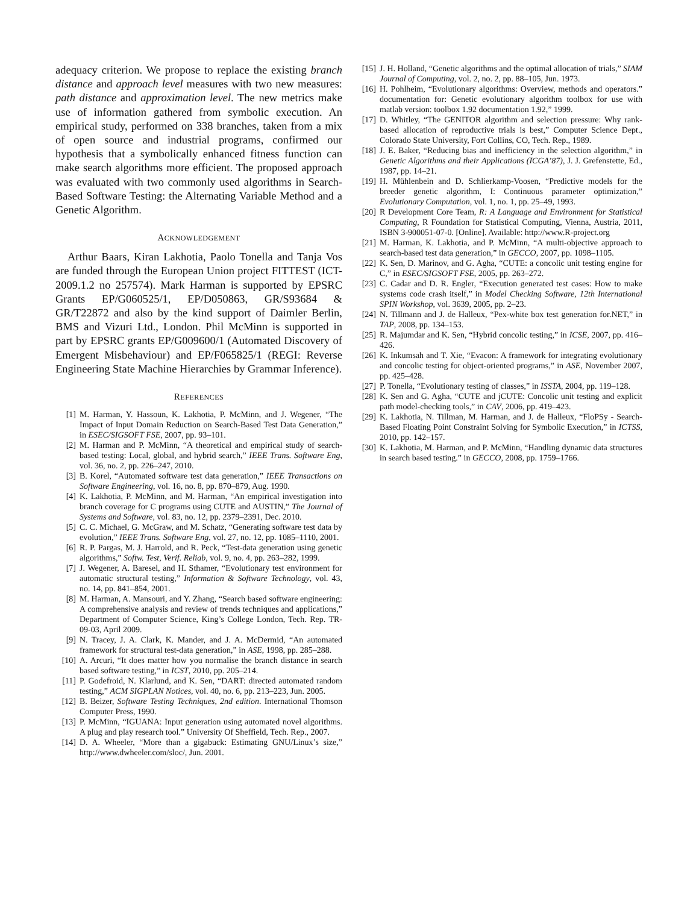adequacy criterion. We propose to replace the existing branch distance and approach level measures with two new measures: path distance and approximation level. The new metrics make use of information gathered from symbolic execution. An empirical study, performed on 338 branches, taken from a mix of open source and industrial programs, confirmed our hypothesis that a symbolically enhanced fitness function can make search algorithms more efficient. The proposed approach was evaluated with two commonly used algorithms in Search-Based Software Testing: the Alternating Variable Method and a Genetic Algorithm.
ACKNOWLEDGEMENT
Arthur Baars, Kiran Lakhotia, Paolo Tonella and Tanja Vos are funded through the European Union project FITTEST (ICT-2009.1.2 no 257574). Mark Harman is supported by EPSRC Grants EP/G060525/1, EP/D050863, GR/S93684 & GR/T22872 and also by the kind support of Daimler Berlin, BMS and Vizuri Ltd., London. Phil McMinn is supported in part by EPSRC grants EP/G009600/1 (Automated Discovery of Emergent Misbehaviour) and EP/F065825/1 (REGI: Reverse Engineering State Machine Hierarchies by Grammar Inference).
REFERENCES
[1] M. Harman, Y. Hassoun, K. Lakhotia, P. McMinn, and J. Wegener, “The Impact of Input Domain Reduction on Search-Based Test Data Generation,” in ESEC/SIGSOFT FSE, 2007, pp. 93–101.
[2] M. Harman and P. McMinn, “A theoretical and empirical study of search-based testing: Local, global, and hybrid search,” IEEE Trans. Software Eng, vol. 36, no. 2, pp. 226–247, 2010.
[3] B. Korel, “Automated software test data generation,” IEEE Transactions on Software Engineering, vol. 16, no. 8, pp. 870–879, Aug. 1990.
[4] K. Lakhotia, P. McMinn, and M. Harman, “An empirical investigation into branch coverage for C programs using CUTE and AUSTIN,” The Journal of Systems and Software, vol. 83, no. 12, pp. 2379–2391, Dec. 2010.
[5] C. C. Michael, G. McGraw, and M. Schatz, “Generating software test data by evolution,” IEEE Trans. Software Eng, vol. 27, no. 12, pp. 1085–1110, 2001.
[6] R. P. Pargas, M. J. Harrold, and R. Peck, “Test-data generation using genetic algorithms,” Softw. Test, Verif. Reliab, vol. 9, no. 4, pp. 263–282, 1999.
[7] J. Wegener, A. Baresel, and H. Sthamer, “Evolutionary test environment for automatic structural testing,” Information & Software Technology, vol. 43, no. 14, pp. 841–854, 2001.
[8] M. Harman, A. Mansouri, and Y. Zhang, “Search based software engineering: A comprehensive analysis and review of trends techniques and applications,” Department of Computer Science, King’s College London, Tech. Rep. TR-09-03, April 2009.
[9] N. Tracey, J. A. Clark, K. Mander, and J. A. McDermid, “An automated framework for structural test-data generation,” in ASE, 1998, pp. 285–288.
[10] A. Arcuri, “It does matter how you normalise the branch distance in search based software testing,” in ICST, 2010, pp. 205–214.
[11] P. Godefroid, N. Klarlund, and K. Sen, “DART: directed automated random testing,” ACM SIGPLAN Notices, vol. 40, no. 6, pp. 213–223, Jun. 2005.
[12] B. Beizer, Software Testing Techniques, 2nd edition. International Thomson Computer Press, 1990.
[13] P. McMinn, “IGUANA: Input generation using automated novel algorithms. A plug and play research tool.” University Of Sheffield, Tech. Rep., 2007.
[14] D. A. Wheeler, “More than a gigabuck: Estimating GNU/Linux’s size,” http://www.dwheeler.com/sloc/, Jun. 2001.
[15] J. H. Holland, “Genetic algorithms and the optimal allocation of trials,” SIAM Journal of Computing, vol. 2, no. 2, pp. 88–105, Jun. 1973.
[16] H. Pohlheim, “Evolutionary algorithms: Overview, methods and operators.” documentation for: Genetic evolutionary algorithm toolbox for use with matlab version: toolbox 1.92 documentation 1.92,” 1999.
[17] D. Whitley, “The GENITOR algorithm and selection pressure: Why rank-based allocation of reproductive trials is best,” Computer Science Dept., Colorado State University, Fort Collins, CO, Tech. Rep., 1989.
[18] J. E. Baker, “Reducing bias and inefficiency in the selection algorithm,” in Genetic Algorithms and their Applications (ICGA’87), J. J. Grefenstette, Ed., 1987, pp. 14–21.
[19] H. Mühlenbein and D. Schlierkamp-Voosen, “Predictive models for the breeder genetic algorithm, I: Continuous parameter optimization,” Evolutionary Computation, vol. 1, no. 1, pp. 25–49, 1993.
[20] R Development Core Team, R: A Language and Environment for Statistical Computing, R Foundation for Statistical Computing, Vienna, Austria, 2011, ISBN 3-900051-07-0. [Online]. Available: http://www.R-project.org
[21] M. Harman, K. Lakhotia, and P. McMinn, “A multi-objective approach to search-based test data generation,” in GECCO, 2007, pp. 1098–1105.
[22] K. Sen, D. Marinov, and G. Agha, “CUTE: a concolic unit testing engine for C,” in ESEC/SIGSOFT FSE, 2005, pp. 263–272.
[23] C. Cadar and D. R. Engler, “Execution generated test cases: How to make systems code crash itself,” in Model Checking Software, 12th International SPIN Workshop, vol. 3639, 2005, pp. 2–23.
[24] N. Tillmann and J. de Halleux, “Pex-white box test generation for.NET,” in TAP, 2008, pp. 134–153.
[25] R. Majumdar and K. Sen, “Hybrid concolic testing,” in ICSE, 2007, pp. 416–426.
[26] K. Inkumsah and T. Xie, “Evacon: A framework for integrating evolutionary and concolic testing for object-oriented programs,” in ASE, November 2007, pp. 425–428.
[27] P. Tonella, “Evolutionary testing of classes,” in ISSTA, 2004, pp. 119–128.
[28] K. Sen and G. Agha, “CUTE and jCUTE: Concolic unit testing and explicit path model-checking tools,” in CAV, 2006, pp. 419–423.
[29] K. Lakhotia, N. Tillman, M. Harman, and J. de Halleux, “FloPSy - Search-Based Floating Point Constraint Solving for Symbolic Execution,” in ICTSS, 2010, pp. 142–157.
[30] K. Lakhotia, M. Harman, and P. McMinn, “Handling dynamic data structures in search based testing.” in GECCO, 2008, pp. 1759–1766.